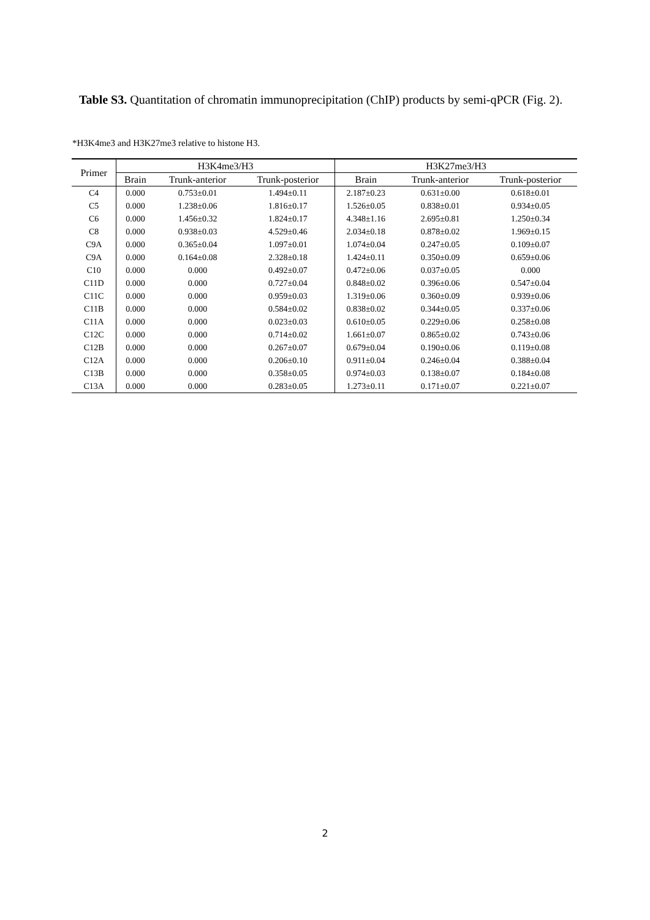Table S3. Quantitation of chromatin immunoprecipitation (ChIP) products by semi-qPCR (Fig. 2).
*H3K4me3 and H3K27me3 relative to histone H3.
| Primer | H3K4me3/H3 | | | H3K27me3/H3 | | |
| --- | --- | --- | --- | --- | --- | --- |
| | Brain | Trunk-anterior | Trunk-posterior | Brain | Trunk-anterior | Trunk-posterior |
| C4 | 0.000 | 0.753±0.01 | 1.494±0.11 | 2.187±0.23 | 0.631±0.00 | 0.618±0.01 |
| C5 | 0.000 | 1.238±0.06 | 1.816±0.17 | 1.526±0.05 | 0.838±0.01 | 0.934±0.05 |
| C6 | 0.000 | 1.456±0.32 | 1.824±0.17 | 4.348±1.16 | 2.695±0.81 | 1.250±0.34 |
| C8 | 0.000 | 0.938±0.03 | 4.529±0.46 | 2.034±0.18 | 0.878±0.02 | 1.969±0.15 |
| C9A | 0.000 | 0.365±0.04 | 1.097±0.01 | 1.074±0.04 | 0.247±0.05 | 0.109±0.07 |
| C9A | 0.000 | 0.164±0.08 | 2.328±0.18 | 1.424±0.11 | 0.350±0.09 | 0.659±0.06 |
| C10 | 0.000 | 0.000 | 0.492±0.07 | 0.472±0.06 | 0.037±0.05 | 0.000 |
| C11D | 0.000 | 0.000 | 0.727±0.04 | 0.848±0.02 | 0.396±0.06 | 0.547±0.04 |
| C11C | 0.000 | 0.000 | 0.959±0.03 | 1.319±0.06 | 0.360±0.09 | 0.939±0.06 |
| C11B | 0.000 | 0.000 | 0.584±0.02 | 0.838±0.02 | 0.344±0.05 | 0.337±0.06 |
| C11A | 0.000 | 0.000 | 0.023±0.03 | 0.610±0.05 | 0.229±0.06 | 0.258±0.08 |
| C12C | 0.000 | 0.000 | 0.714±0.02 | 1.661±0.07 | 0.865±0.02 | 0.743±0.06 |
| C12B | 0.000 | 0.000 | 0.267±0.07 | 0.679±0.04 | 0.190±0.06 | 0.119±0.08 |
| C12A | 0.000 | 0.000 | 0.206±0.10 | 0.911±0.04 | 0.246±0.04 | 0.388±0.04 |
| C13B | 0.000 | 0.000 | 0.358±0.05 | 0.974±0.03 | 0.138±0.07 | 0.184±0.08 |
| C13A | 0.000 | 0.000 | 0.283±0.05 | 1.273±0.11 | 0.171±0.07 | 0.221±0.07 |
2